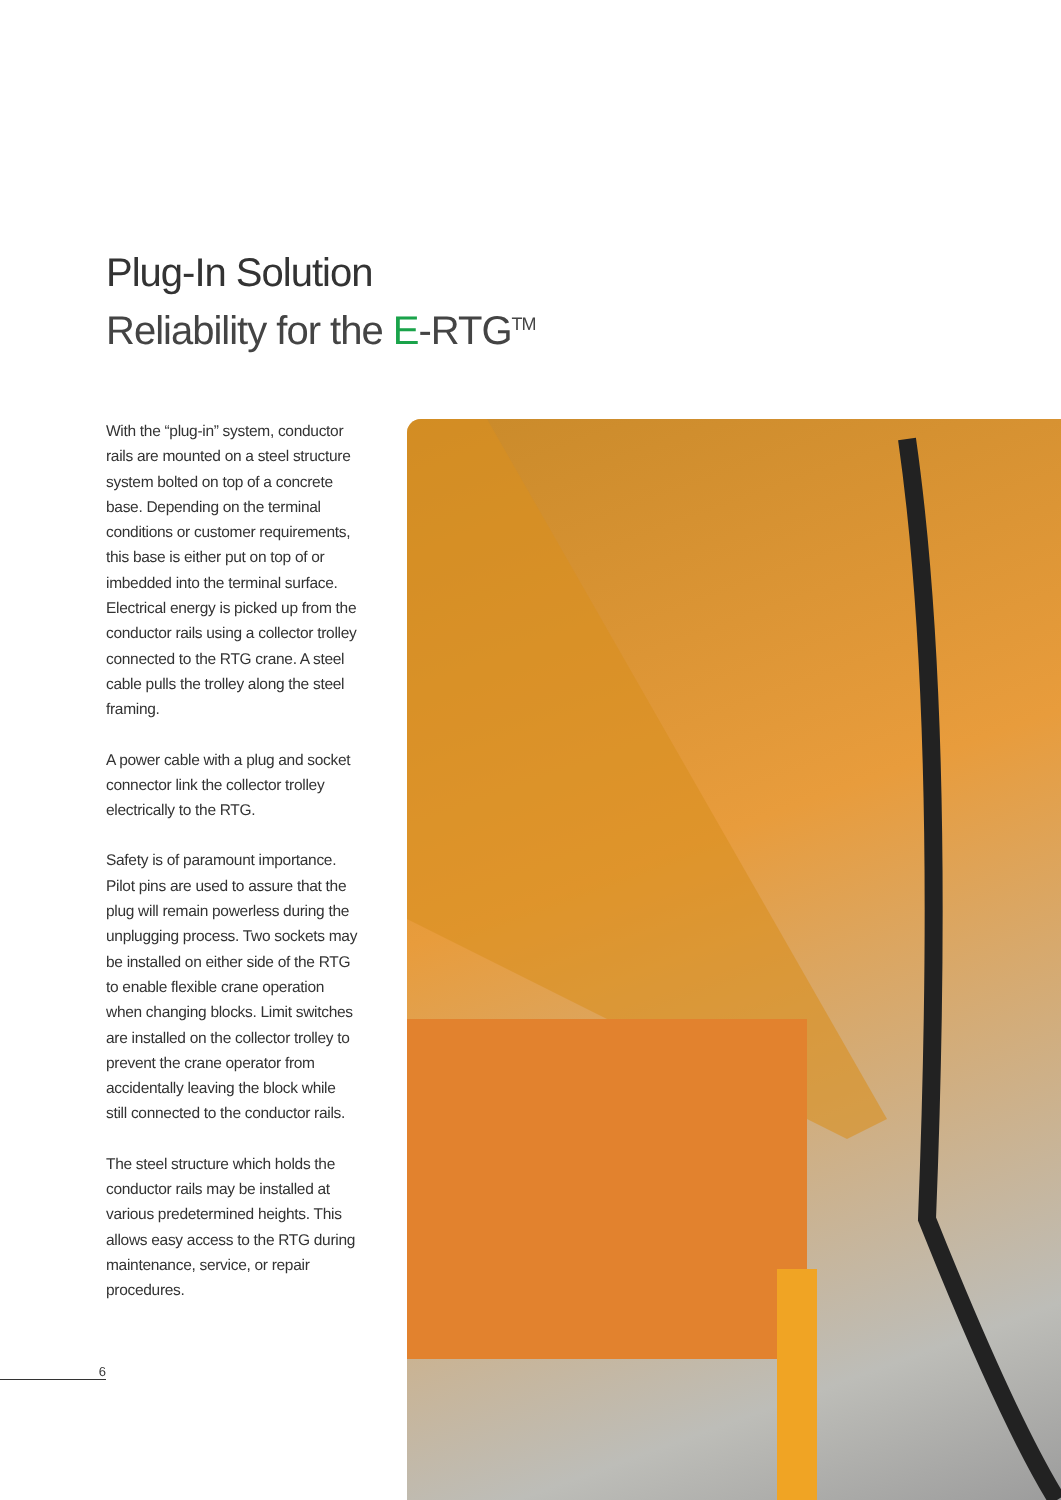Plug-In Solution
Reliability for the E-RTG<sup>TM</sup>
With the “plug-in” system, conductor rails are mounted on a steel structure system bolted on top of a concrete base. Depending on the terminal conditions or customer requirements, this base is either put on top of or imbedded into the terminal surface. Electrical energy is picked up from the conductor rails using a collector trolley connected to the RTG crane. A steel cable pulls the trolley along the steel framing.
A power cable with a plug and socket connector link the collector trolley electrically to the RTG.
Safety is of paramount importance. Pilot pins are used to assure that the plug will remain powerless during the unplugging process. Two sockets may be installed on either side of the RTG to enable flexible crane operation when changing blocks. Limit switches are installed on the collector trolley to prevent the crane operator from accidentally leaving the block while still connected to the conductor rails.
The steel structure which holds the conductor rails may be installed at various predetermined heights. This allows easy access to the RTG during maintenance, service, or repair procedures.
6